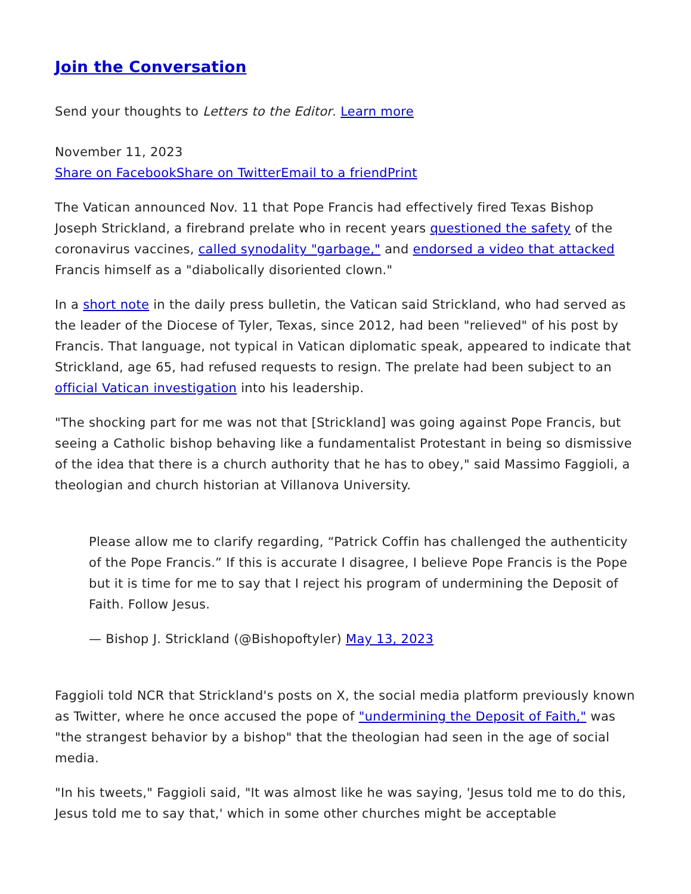Join the Conversation
Send your thoughts to Letters to the Editor. Learn more
November 11, 2023
Share on Facebook Share on Twitter Email to a friend Print
The Vatican announced Nov. 11 that Pope Francis had effectively fired Texas Bishop Joseph Strickland, a firebrand prelate who in recent years questioned the safety of the coronavirus vaccines, called synodality "garbage," and endorsed a video that attacked Francis himself as a "diabolically disoriented clown."
In a short note in the daily press bulletin, the Vatican said Strickland, who had served as the leader of the Diocese of Tyler, Texas, since 2012, had been "relieved" of his post by Francis. That language, not typical in Vatican diplomatic speak, appeared to indicate that Strickland, age 65, had refused requests to resign. The prelate had been subject to an official Vatican investigation into his leadership.
"The shocking part for me was not that [Strickland] was going against Pope Francis, but seeing a Catholic bishop behaving like a fundamentalist Protestant in being so dismissive of the idea that there is a church authority that he has to obey," said Massimo Faggioli, a theologian and church historian at Villanova University.
Please allow me to clarify regarding, “Patrick Coffin has challenged the authenticity of the Pope Francis.” If this is accurate I disagree, I believe Pope Francis is the Pope but it is time for me to say that I reject his program of undermining the Deposit of Faith. Follow Jesus.
— Bishop J. Strickland (@Bishopoftyler) May 13, 2023
Faggioli told NCR that Strickland's posts on X, the social media platform previously known as Twitter, where he once accused the pope of "undermining the Deposit of Faith," was "the strangest behavior by a bishop" that the theologian had seen in the age of social media.
"In his tweets," Faggioli said, "It was almost like he was saying, 'Jesus told me to do this, Jesus told me to say that,' which in some other churches might be acceptable